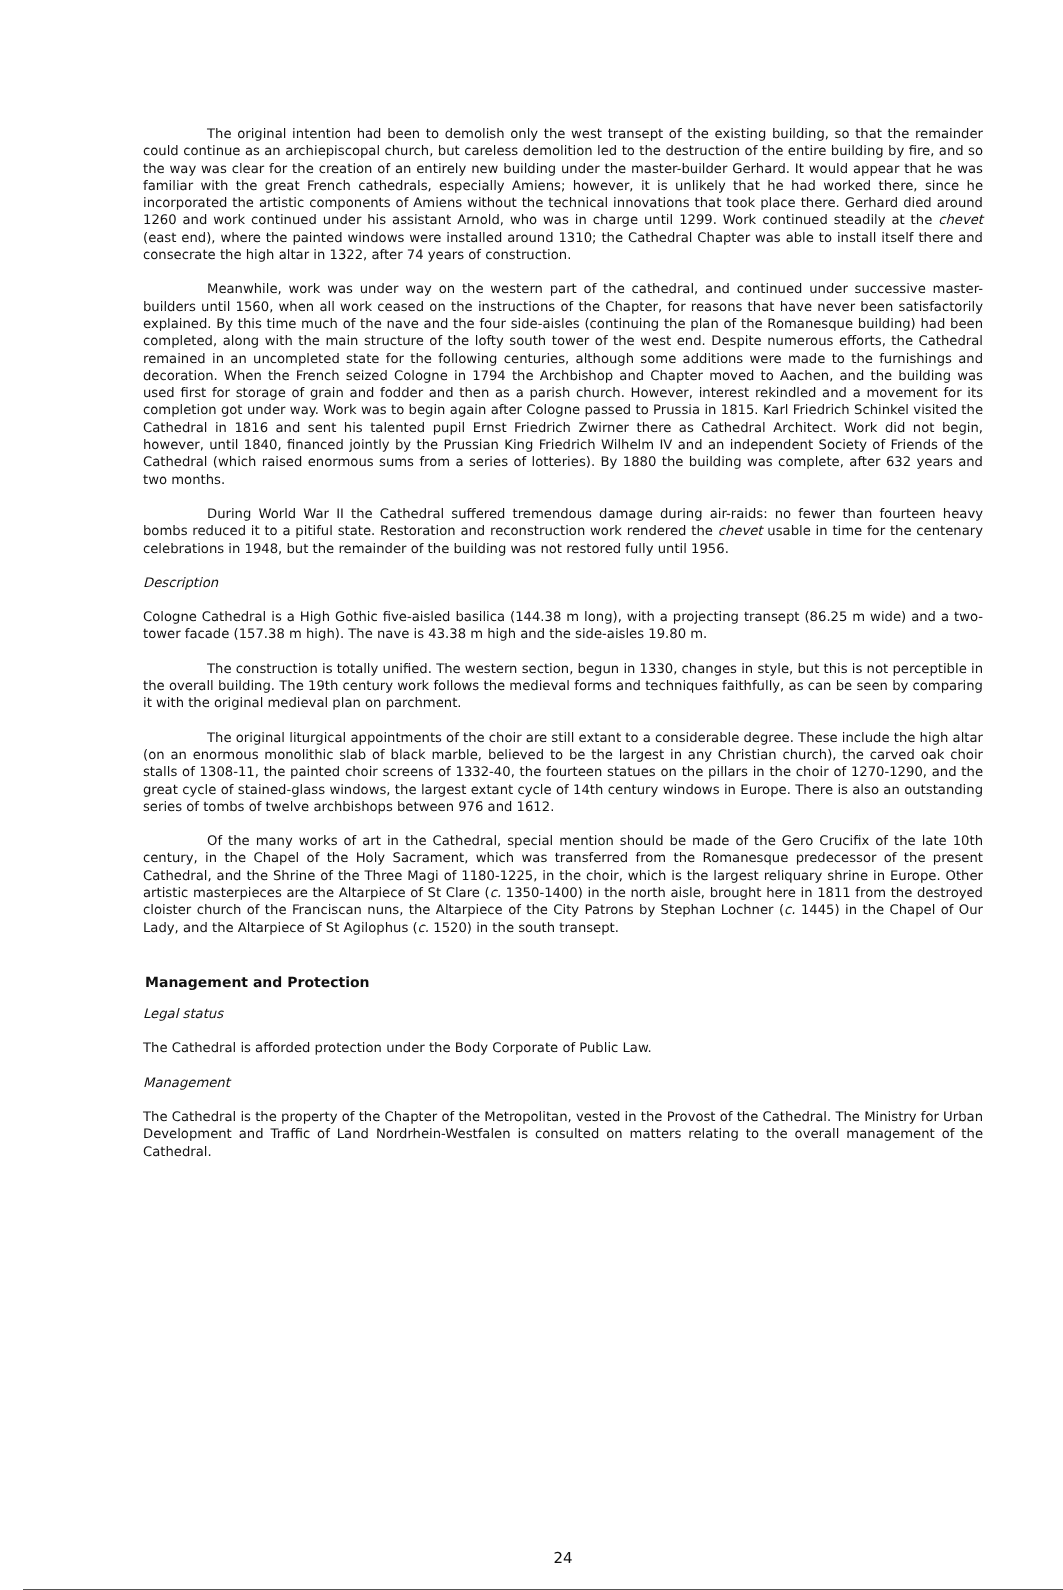The original intention had been to demolish only the west transept of the existing building, so that the remainder could continue as an archiepiscopal church, but careless demolition led to the destruction of the entire building by fire, and so the way was clear for the creation of an entirely new building under the master-builder Gerhard. It would appear that he was familiar with the great French cathedrals, especially Amiens; however, it is unlikely that he had worked there, since he incorporated the artistic components of Amiens without the technical innovations that took place there. Gerhard died around 1260 and work continued under his assistant Arnold, who was in charge until 1299. Work continued steadily at the chevet (east end), where the painted windows were installed around 1310; the Cathedral Chapter was able to install itself there and consecrate the high altar in 1322, after 74 years of construction.
Meanwhile, work was under way on the western part of the cathedral, and continued under successive master-builders until 1560, when all work ceased on the instructions of the Chapter, for reasons that have never been satisfactorily explained. By this time much of the nave and the four side-aisles (continuing the plan of the Romanesque building) had been completed, along with the main structure of the lofty south tower of the west end. Despite numerous efforts, the Cathedral remained in an uncompleted state for the following centuries, although some additions were made to the furnishings and decoration. When the French seized Cologne in 1794 the Archbishop and Chapter moved to Aachen, and the building was used first for storage of grain and fodder and then as a parish church. However, interest rekindled and a movement for its completion got under way. Work was to begin again after Cologne passed to Prussia in 1815. Karl Friedrich Schinkel visited the Cathedral in 1816 and sent his talented pupil Ernst Friedrich Zwirner there as Cathedral Architect. Work did not begin, however, until 1840, financed jointly by the Prussian King Friedrich Wilhelm IV and an independent Society of Friends of the Cathedral (which raised enormous sums from a series of lotteries). By 1880 the building was complete, after 632 years and two months.
During World War II the Cathedral suffered tremendous damage during air-raids: no fewer than fourteen heavy bombs reduced it to a pitiful state. Restoration and reconstruction work rendered the chevet usable in time for the centenary celebrations in 1948, but the remainder of the building was not restored fully until 1956.
Description
Cologne Cathedral is a High Gothic five-aisled basilica (144.38 m long), with a projecting transept (86.25 m wide) and a two-tower facade (157.38 m high). The nave is 43.38 m high and the side-aisles 19.80 m.
The construction is totally unified. The western section, begun in 1330, changes in style, but this is not perceptible in the overall building. The 19th century work follows the medieval forms and techniques faithfully, as can be seen by comparing it with the original medieval plan on parchment.
The original liturgical appointments of the choir are still extant to a considerable degree. These include the high altar (on an enormous monolithic slab of black marble, believed to be the largest in any Christian church), the carved oak choir stalls of 1308-11, the painted choir screens of 1332-40, the fourteen statues on the pillars in the choir of 1270-1290, and the great cycle of stained-glass windows, the largest extant cycle of 14th century windows in Europe. There is also an outstanding series of tombs of twelve archbishops between 976 and 1612.
Of the many works of art in the Cathedral, special mention should be made of the Gero Crucifix of the late 10th century, in the Chapel of the Holy Sacrament, which was transferred from the Romanesque predecessor of the present Cathedral, and the Shrine of the Three Magi of 1180-1225, in the choir, which is the largest reliquary shrine in Europe. Other artistic masterpieces are the Altarpiece of St Clare (c. 1350-1400) in the north aisle, brought here in 1811 from the destroyed cloister church of the Franciscan nuns, the Altarpiece of the City Patrons by Stephan Lochner (c. 1445) in the Chapel of Our Lady, and the Altarpiece of St Agilophus (c. 1520) in the south transept.
Management and Protection
Legal status
The Cathedral is afforded protection under the Body Corporate of Public Law.
Management
The Cathedral is the property of the Chapter of the Metropolitan, vested in the Provost of the Cathedral. The Ministry for Urban Development and Traffic of Land Nordrhein-Westfalen is consulted on matters relating to the overall management of the Cathedral.
24